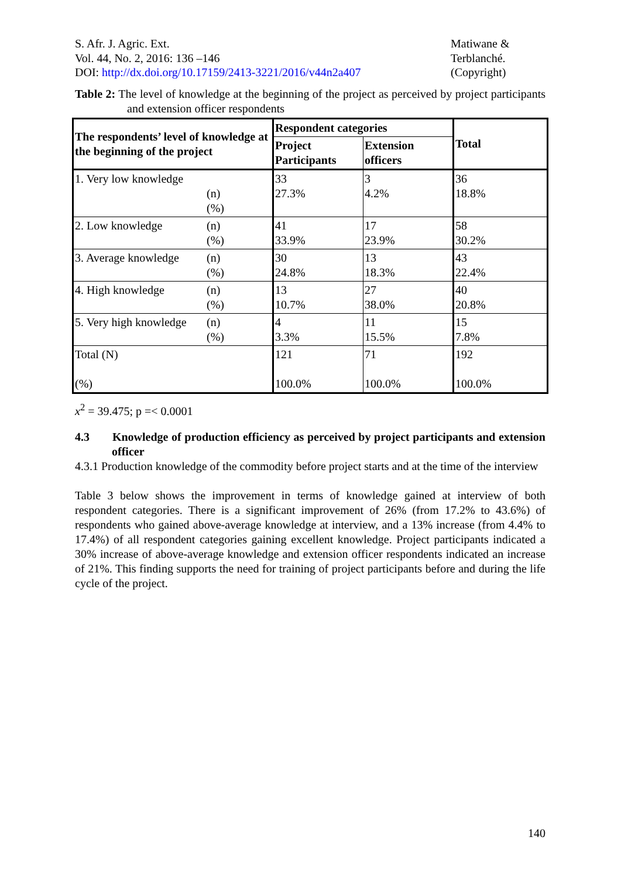S. Afr. J. Agric. Ext.
Vol. 44, No. 2, 2016: 136 –146
DOI: http://dx.doi.org/10.17159/2413-3221/2016/v44n2a407
Matiwane &
Terblanché.
(Copyright)
Table 2: The level of knowledge at the beginning of the project as perceived by project participants and extension officer respondents
| The respondents’ level of knowledge at the beginning of the project | Respondent categories | | Total |
| --- | --- | --- | --- |
| | Project Participants | Extension officers | |
| 1. Very low knowledge (n) (%) | 33 27.3% | 3 4.2% | 36 18.8% |
| 2. Low knowledge (n) (%) | 41 33.9% | 17 23.9% | 58 30.2% |
| 3. Average knowledge (n) (%) | 30 24.8% | 13 18.3% | 43 22.4% |
| 4. High knowledge (n) (%) | 13 10.7% | 27 38.0% | 40 20.8% |
| 5. Very high knowledge (n) (%) | 4 3.3% | 11 15.5% | 15 7.8% |
| Total (N) (%) | 121 100.0% | 71 100.0% | 192 100.0% |
x<sup>2</sup> = 39.475; p =< 0.0001
4.3 Knowledge of production efficiency as perceived by project participants and extension officer
4.3.1 Production knowledge of the commodity before project starts and at the time of the interview
Table 3 below shows the improvement in terms of knowledge gained at interview of both respondent categories. There is a significant improvement of 26% (from 17.2% to 43.6%) of respondents who gained above-average knowledge at interview, and a 13% increase (from 4.4% to 17.4%) of all respondent categories gaining excellent knowledge. Project participants indicated a 30% increase of above-average knowledge and extension officer respondents indicated an increase of 21%. This finding supports the need for training of project participants before and during the life cycle of the project.
140